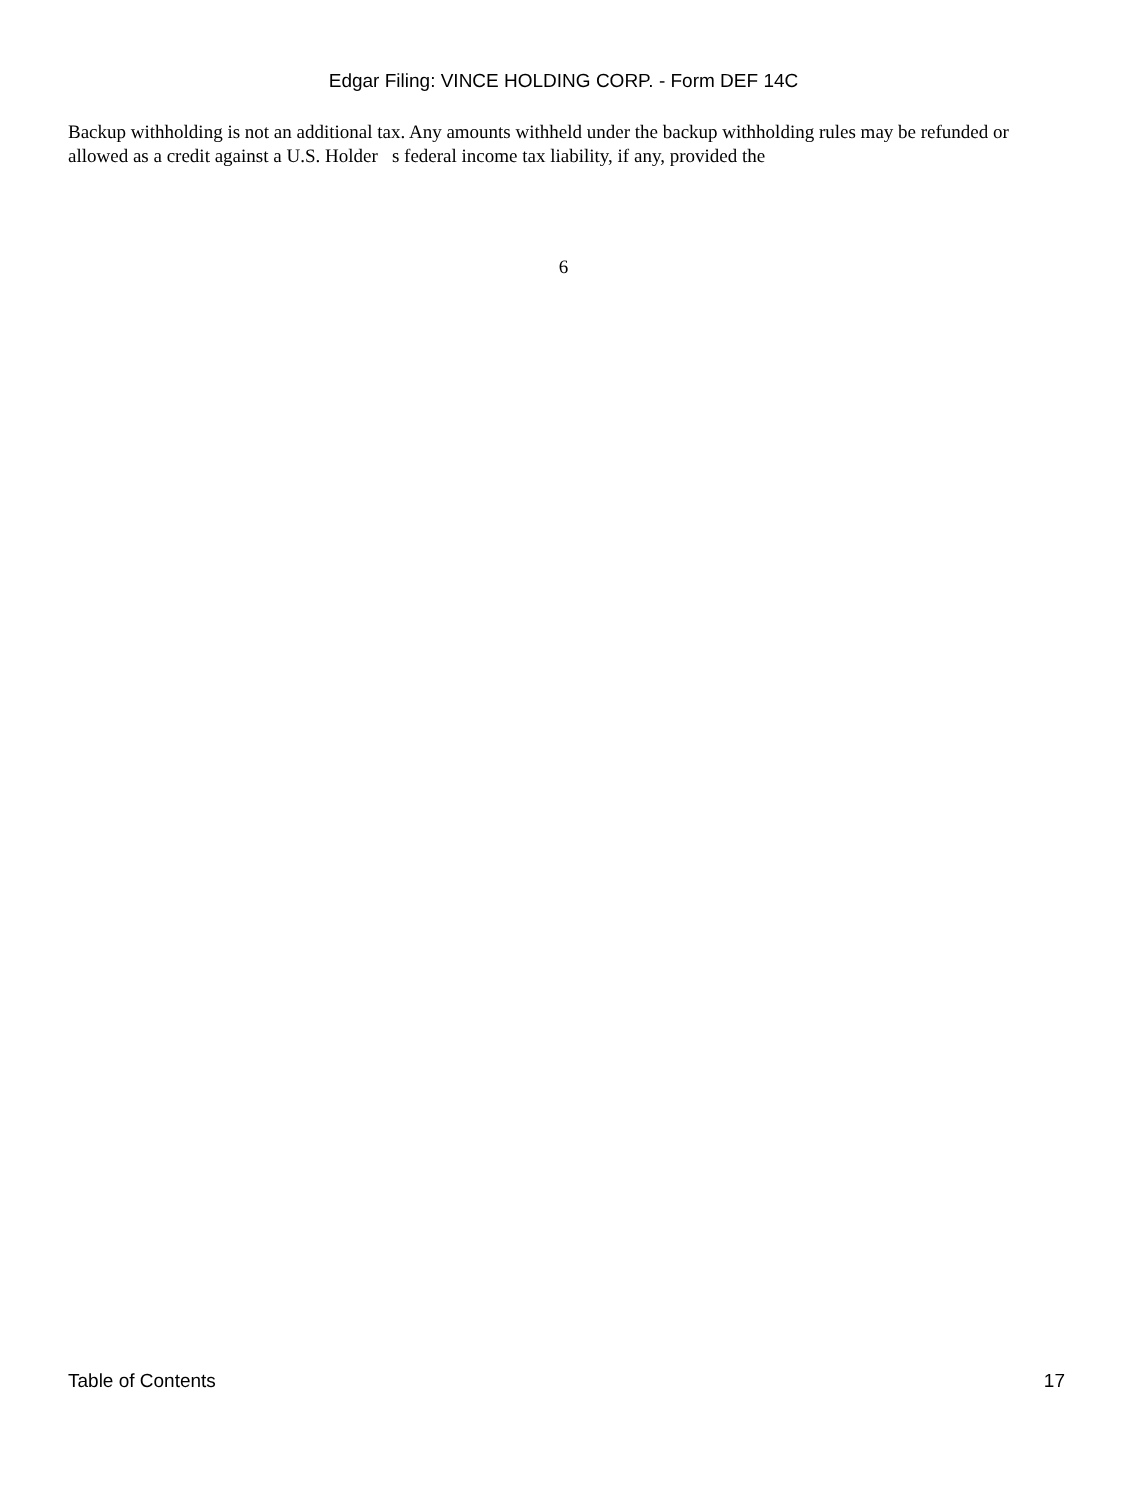Edgar Filing: VINCE HOLDING CORP. - Form DEF 14C
Backup withholding is not an additional tax. Any amounts withheld under the backup withholding rules may be refunded or allowed as a credit against a U.S. Holder s federal income tax liability, if any, provided the
6
Table of Contents 17